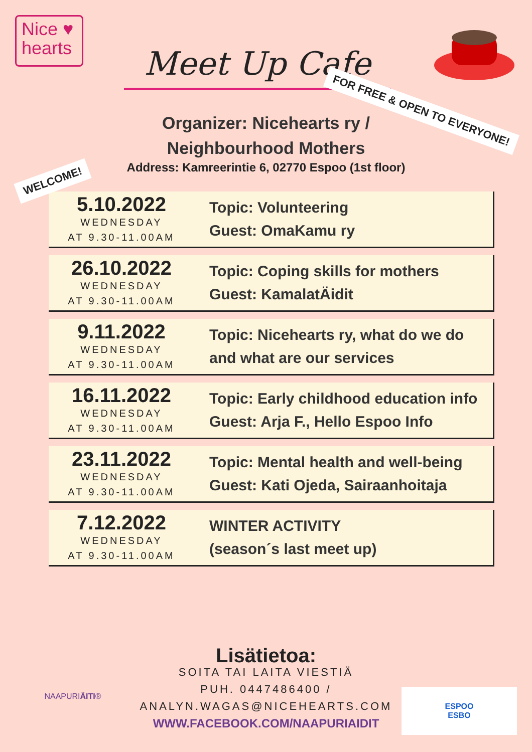Nice ♥
hearts
Meet Up Cafe
FOR FREE & OPEN TO EVERYONE!
WELCOME!
Organizer: Nicehearts ry /
Neighbourhood Mothers
Address: Kamreerintie 6, 02770 Espoo (1st floor)
5.10.2022
WEDNESDAY
AT 9.30-11.00AM
Topic: Volunteering
Guest: OmaKamu ry
26.10.2022
WEDNESDAY
AT 9.30-11.00AM
Topic: Coping skills for mothers
Guest: KamalatÄidit
9.11.2022
WEDNESDAY
AT 9.30-11.00AM
Topic: Nicehearts ry, what do we do
and what are our services
16.11.2022
WEDNESDAY
AT 9.30-11.00AM
Topic: Early childhood education info
Guest: Arja F., Hello Espoo Info
23.11.2022
WEDNESDAY
AT 9.30-11.00AM
Topic: Mental health and well-being
Guest: Kati Ojeda, Sairaanhoitaja
7.12.2022
WEDNESDAY
AT 9.30-11.00AM
WINTER ACTIVITY
(season´s last meet up)
NAAPURIÄITI®
Lisätietoa:
SOITA TAI LAITA VIESTIÄ
PUH. 0447486400 /
ANALYN.WAGAS@NICEHEARTS.COM
WWW.FACEBOOK.COM/NAAPURIAIDIT
ESPOO
ESBO